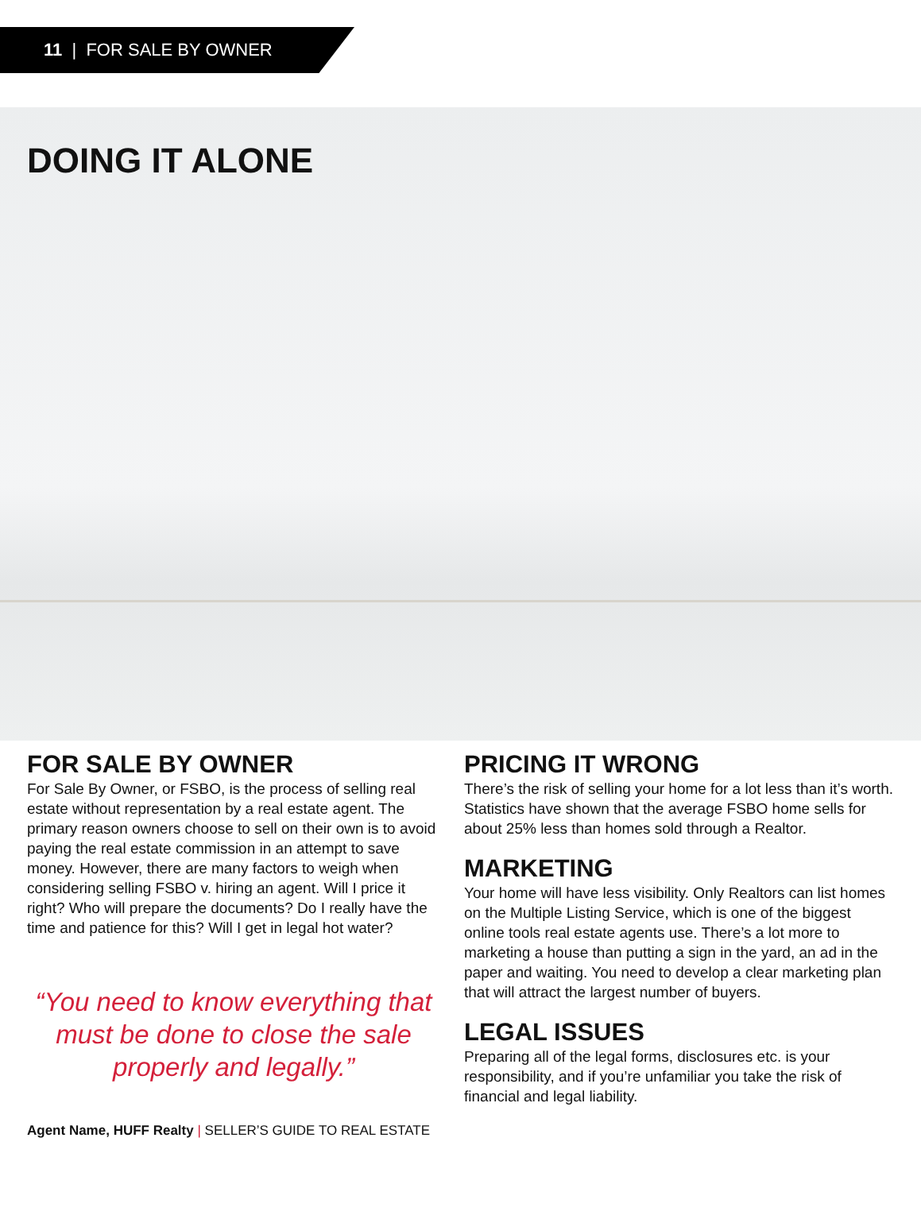11 | FOR SALE BY OWNER
DOING IT ALONE
FOR SALE BY OWNER
For Sale By Owner, or FSBO, is the process of selling real estate without representation by a real estate agent. The primary reason owners choose to sell on their own is to avoid paying the real estate commission in an attempt to save money. However, there are many factors to weigh when considering selling FSBO v. hiring an agent. Will I price it right? Who will prepare the documents? Do I really have the time and patience for this? Will I get in legal hot water?
“You need to know everything that must be done to close the sale properly and legally.”
Agent Name, HUFF Realty | SELLER’S GUIDE TO REAL ESTATE
PRICING IT WRONG
There’s the risk of selling your home for a lot less than it’s worth. Statistics have shown that the average FSBO home sells for about 25% less than homes sold through a Realtor.
MARKETING
Your home will have less visibility. Only Realtors can list homes on the Multiple Listing Service, which is one of the biggest online tools real estate agents use. There’s a lot more to marketing a house than putting a sign in the yard, an ad in the paper and waiting. You need to develop a clear marketing plan that will attract the largest number of buyers.
LEGAL ISSUES
Preparing all of the legal forms, disclosures etc. is your responsibility, and if you’re unfamiliar you take the risk of financial and legal liability.